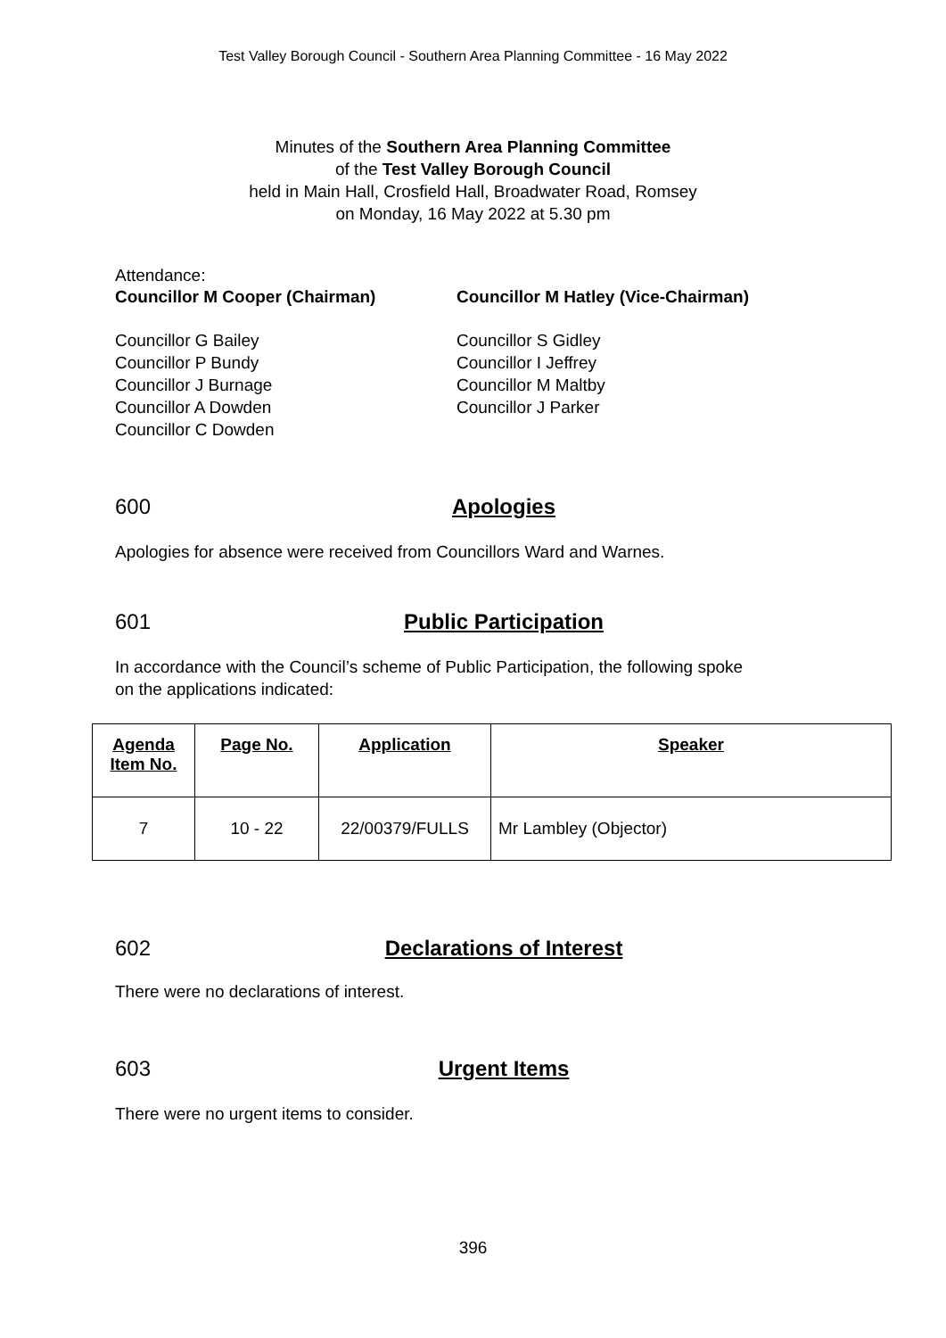Test Valley Borough Council - Southern Area Planning Committee - 16 May 2022
Minutes of the Southern Area Planning Committee
of the Test Valley Borough Council
held in Main Hall, Crosfield Hall, Broadwater Road, Romsey
on Monday, 16 May 2022 at 5.30 pm
Attendance:
Councillor M Cooper (Chairman) Councillor M Hatley (Vice-Chairman)
Councillor G Bailey
Councillor P Bundy
Councillor J Burnage
Councillor A Dowden
Councillor C Dowden
Councillor S Gidley
Councillor I Jeffrey
Councillor M Maltby
Councillor J Parker
600 Apologies
Apologies for absence were received from Councillors Ward and Warnes.
601 Public Participation
In accordance with the Council’s scheme of Public Participation, the following spoke
on the applications indicated:
| Agenda Item No. | Page No. | Application | Speaker |
| --- | --- | --- | --- |
| 7 | 10 - 22 | 22/00379/FULLS | Mr Lambley (Objector) |
602 Declarations of Interest
There were no declarations of interest.
603 Urgent Items
There were no urgent items to consider.
396